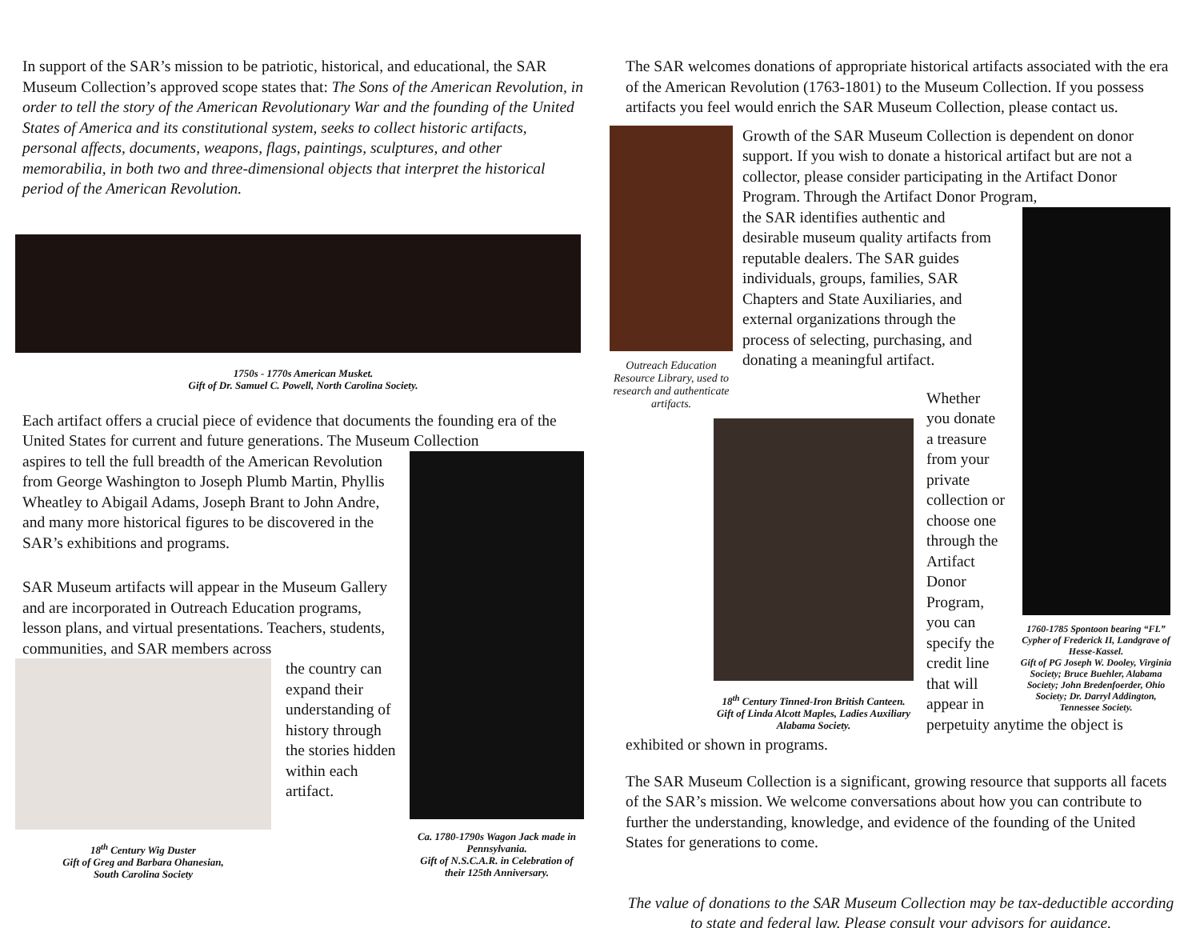In support of the SAR’s mission to be patriotic, historical, and educational, the SAR Museum Collection’s approved scope states that: The Sons of the American Revolution, in order to tell the story of the American Revolutionary War and the founding of the United States of America and its constitutional system, seeks to collect historic artifacts, personal affects, documents, weapons, flags, paintings, sculptures, and other memorabilia, in both two and three-dimensional objects that interpret the historical period of the American Revolution.
1750s - 1770s American Musket.
Gift of Dr. Samuel C. Powell, North Carolina Society.
Each artifact offers a crucial piece of evidence that documents the founding era of the United States for current and future generations. The Museum Collection
Ca. 1780-1790s Wagon Jack made in Pennsylvania.
Gift of N.S.C.A.R. in Celebration of their 125th Anniversary.
aspires to tell the full breadth of the American Revolution from George Washington to Joseph Plumb Martin, Phyllis Wheatley to Abigail Adams, Joseph Brant to John Andre, and many more historical figures to be discovered in the SAR’s exhibitions and programs.
SAR Museum artifacts will appear in the Museum Gallery and are incorporated in Outreach Education programs, lesson plans, and virtual presentations. Teachers, students, communities, and SAR members across
18<sup>th</sup> Century Wig Duster
Gift of Greg and Barbara Ohanesian,
South Carolina Society
the country can expand their understanding of history through the stories hidden within each artifact.
The SAR welcomes donations of appropriate historical artifacts associated with the era of the American Revolution (1763-1801) to the Museum Collection. If you possess artifacts you feel would enrich the SAR Museum Collection, please contact us.
Outreach Education Resource Library, used to research and authenticate artifacts.
Growth of the SAR Museum Collection is dependent on donor support. If you wish to donate a historical artifact but are not a collector, please consider participating in the Artifact Donor Program. Through the Artifact Donor Program,
1760-1785 Spontoon bearing “FL” Cypher of Frederick II, Landgrave of Hesse-Kassel.
Gift of PG Joseph W. Dooley, Virginia Society; Bruce Buehler, Alabama Society; John Bredenfoerder, Ohio Society; Dr. Darryl Addington, Tennessee Society.
the SAR identifies authentic and desirable museum quality artifacts from reputable dealers. The SAR guides individuals, groups, families, SAR Chapters and State Auxiliaries, and external organizations through the process of selecting, purchasing, and donating a meaningful artifact.
18<sup>th</sup> Century Tinned-Iron British Canteen.
Gift of Linda Alcott Maples, Ladies Auxiliary Alabama Society.
Whether you donate a treasure from your private collection or choose one through the Artifact Donor Program, you can specify the credit line that will appear in perpetuity anytime the object is exhibited or shown in programs.
The SAR Museum Collection is a significant, growing resource that supports all facets of the SAR’s mission. We welcome conversations about how you can contribute to further the understanding, knowledge, and evidence of the founding of the United States for generations to come.
The value of donations to the SAR Museum Collection may be tax-deductible according to state and federal law. Please consult your advisors for guidance.